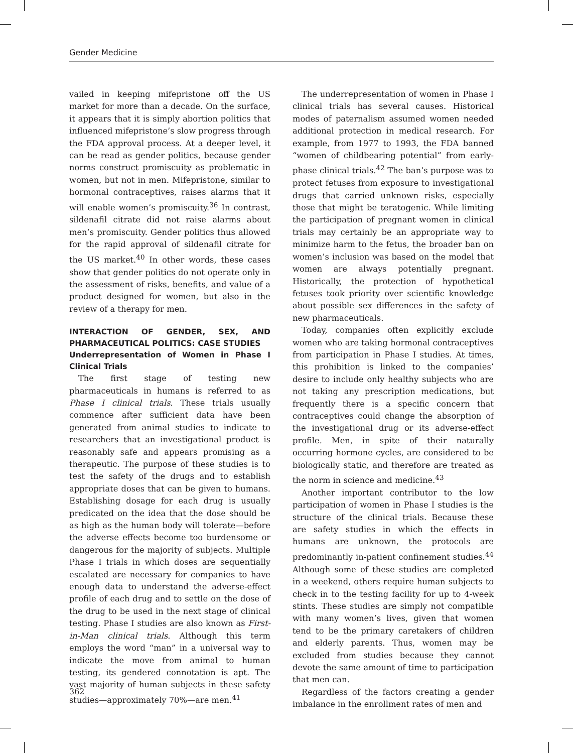Gender Medicine
vailed in keeping mifepristone off the US market for more than a decade. On the surface, it appears that it is simply abortion politics that influenced mifepristone’s slow progress through the FDA approval process. At a deeper level, it can be read as gender politics, because gender norms construct promiscuity as problematic in women, but not in men. Mifepristone, similar to hormonal contraceptives, raises alarms that it will enable women’s promiscuity.<sup>36</sup> In contrast, sildenafil citrate did not raise alarms about men’s promiscuity. Gender politics thus allowed for the rapid approval of sildenafil citrate for the US market.<sup>40</sup> In other words, these cases show that gender politics do not operate only in the assessment of risks, benefits, and value of a product designed for women, but also in the review of a therapy for men.
INTERACTION OF GENDER, SEX, AND PHARMACEUTICAL POLITICS: CASE STUDIES
Underrepresentation of Women in Phase I Clinical Trials
The first stage of testing new pharmaceuticals in humans is referred to as Phase I clinical trials. These trials usually commence after sufficient data have been generated from animal studies to indicate to researchers that an investigational product is reasonably safe and appears promising as a therapeutic. The purpose of these studies is to test the safety of the drugs and to establish appropriate doses that can be given to humans. Establishing dosage for each drug is usually predicated on the idea that the dose should be as high as the human body will tolerate—before the adverse effects become too burdensome or dangerous for the majority of subjects. Multiple Phase I trials in which doses are sequentially escalated are necessary for companies to have enough data to understand the adverse-effect profile of each drug and to settle on the dose of the drug to be used in the next stage of clinical testing. Phase I studies are also known as First-in-Man clinical trials. Although this term employs the word “man” in a universal way to indicate the move from animal to human testing, its gendered connotation is apt. The vast majority of human subjects in these safety studies—approximately 70%—are men.<sup>41</sup>
The underrepresentation of women in Phase I clinical trials has several causes. Historical modes of paternalism assumed women needed additional protection in medical research. For example, from 1977 to 1993, the FDA banned “women of childbearing potential” from early-phase clinical trials.<sup>42</sup> The ban’s purpose was to protect fetuses from exposure to investigational drugs that carried unknown risks, especially those that might be teratogenic. While limiting the participation of pregnant women in clinical trials may certainly be an appropriate way to minimize harm to the fetus, the broader ban on women’s inclusion was based on the model that women are always potentially pregnant. Historically, the protection of hypothetical fetuses took priority over scientific knowledge about possible sex differences in the safety of new pharmaceuticals.
Today, companies often explicitly exclude women who are taking hormonal contraceptives from participation in Phase I studies. At times, this prohibition is linked to the companies’ desire to include only healthy subjects who are not taking any prescription medications, but frequently there is a specific concern that contraceptives could change the absorption of the investigational drug or its adverse-effect profile. Men, in spite of their naturally occurring hormone cycles, are considered to be biologically static, and therefore are treated as the norm in science and medicine.<sup>43</sup>
Another important contributor to the low participation of women in Phase I studies is the structure of the clinical trials. Because these are safety studies in which the effects in humans are unknown, the protocols are predominantly in-patient confinement studies.<sup>44</sup> Although some of these studies are completed in a weekend, others require human subjects to check in to the testing facility for up to 4-week stints. These studies are simply not compatible with many women’s lives, given that women tend to be the primary caretakers of children and elderly parents. Thus, women may be excluded from studies because they cannot devote the same amount of time to participation that men can.
Regardless of the factors creating a gender imbalance in the enrollment rates of men and
362